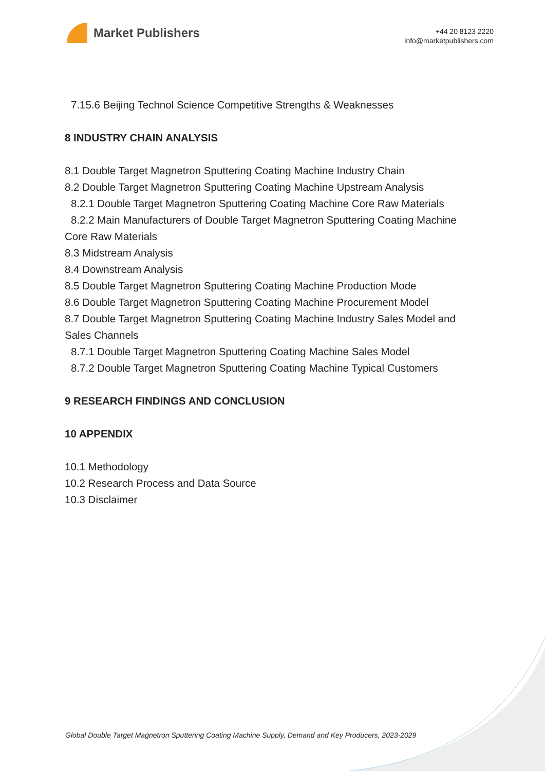Market Publishers
+44 20 8123 2220
info@marketpublishers.com
7.15.6 Beijing Technol Science Competitive Strengths & Weaknesses
8 INDUSTRY CHAIN ANALYSIS
8.1 Double Target Magnetron Sputtering Coating Machine Industry Chain
8.2 Double Target Magnetron Sputtering Coating Machine Upstream Analysis
8.2.1 Double Target Magnetron Sputtering Coating Machine Core Raw Materials
8.2.2 Main Manufacturers of Double Target Magnetron Sputtering Coating Machine Core Raw Materials
8.3 Midstream Analysis
8.4 Downstream Analysis
8.5 Double Target Magnetron Sputtering Coating Machine Production Mode
8.6 Double Target Magnetron Sputtering Coating Machine Procurement Model
8.7 Double Target Magnetron Sputtering Coating Machine Industry Sales Model and Sales Channels
8.7.1 Double Target Magnetron Sputtering Coating Machine Sales Model
8.7.2 Double Target Magnetron Sputtering Coating Machine Typical Customers
9 RESEARCH FINDINGS AND CONCLUSION
10 APPENDIX
10.1 Methodology
10.2 Research Process and Data Source
10.3 Disclaimer
Global Double Target Magnetron Sputtering Coating Machine Supply, Demand and Key Producers, 2023-2029